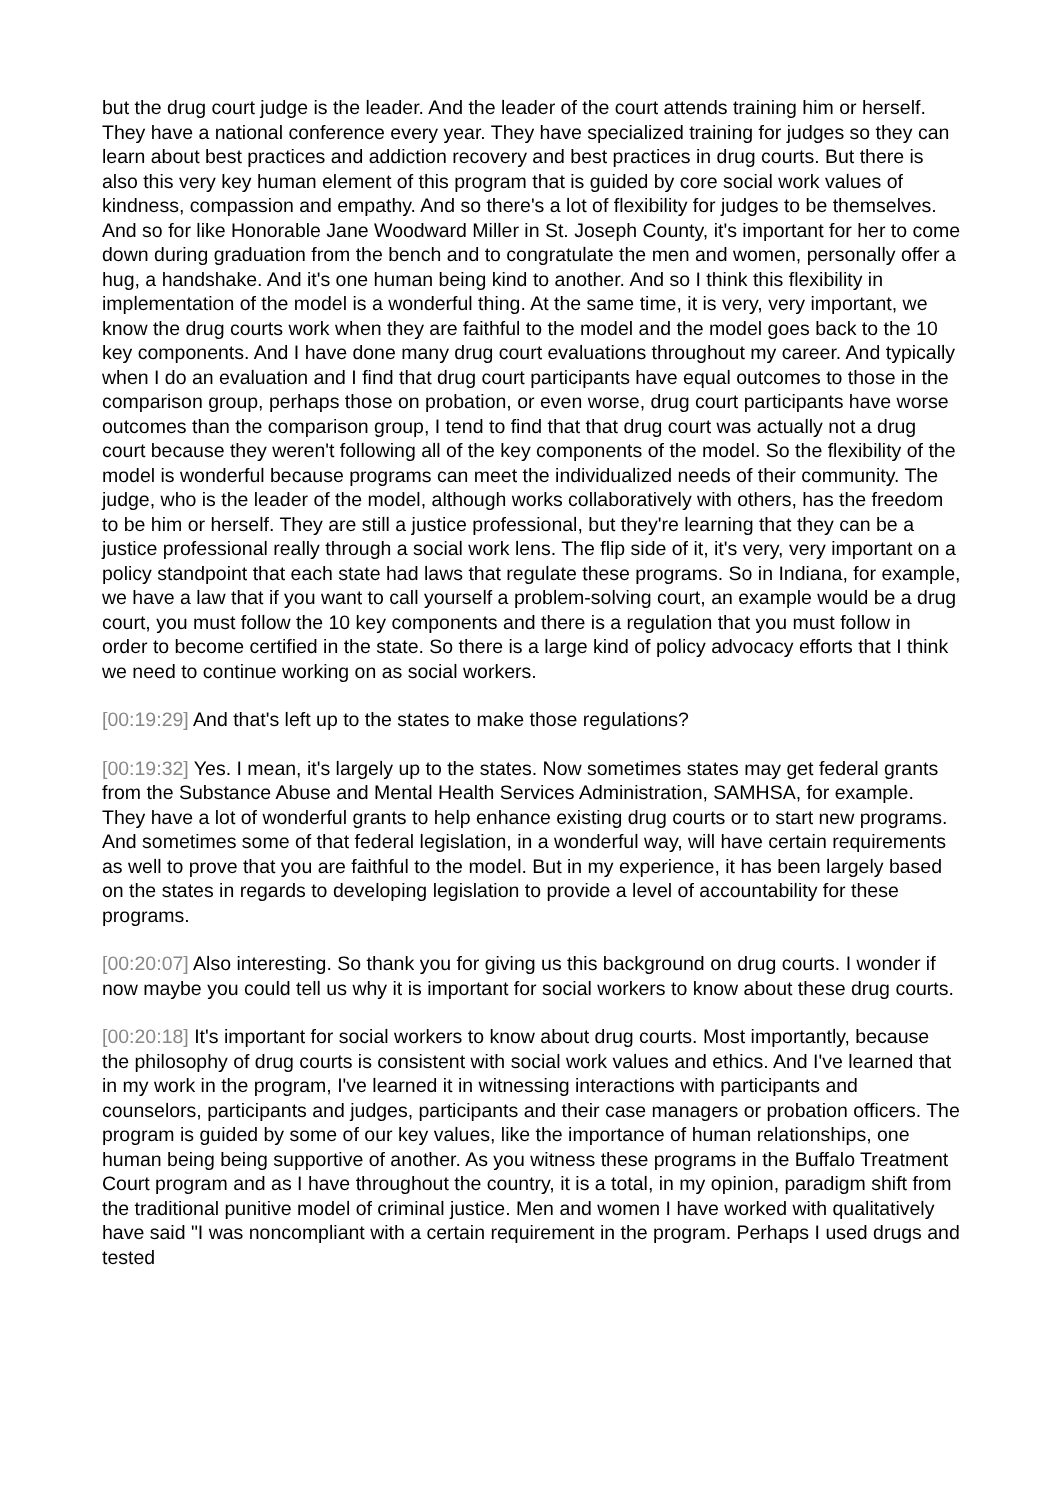but the drug court judge is the leader. And the leader of the court attends training him or herself. They have a national conference every year. They have specialized training for judges so they can learn about best practices and addiction recovery and best practices in drug courts. But there is also this very key human element of this program that is guided by core social work values of kindness, compassion and empathy. And so there's a lot of flexibility for judges to be themselves. And so for like Honorable Jane Woodward Miller in St. Joseph County, it's important for her to come down during graduation from the bench and to congratulate the men and women, personally offer a hug, a handshake. And it's one human being kind to another. And so I think this flexibility in implementation of the model is a wonderful thing. At the same time, it is very, very important, we know the drug courts work when they are faithful to the model and the model goes back to the 10 key components. And I have done many drug court evaluations throughout my career. And typically when I do an evaluation and I find that drug court participants have equal outcomes to those in the comparison group, perhaps those on probation, or even worse, drug court participants have worse outcomes than the comparison group, I tend to find that that drug court was actually not a drug court because they weren't following all of the key components of the model. So the flexibility of the model is wonderful because programs can meet the individualized needs of their community. The judge, who is the leader of the model, although works collaboratively with others, has the freedom to be him or herself. They are still a justice professional, but they're learning that they can be a justice professional really through a social work lens. The flip side of it, it's very, very important on a policy standpoint that each state had laws that regulate these programs. So in Indiana, for example, we have a law that if you want to call yourself a problem-solving court, an example would be a drug court, you must follow the 10 key components and there is a regulation that you must follow in order to become certified in the state. So there is a large kind of policy advocacy efforts that I think we need to continue working on as social workers.
[00:19:29] And that's left up to the states to make those regulations?
[00:19:32] Yes. I mean, it's largely up to the states. Now sometimes states may get federal grants from the Substance Abuse and Mental Health Services Administration, SAMHSA, for example. They have a lot of wonderful grants to help enhance existing drug courts or to start new programs. And sometimes some of that federal legislation, in a wonderful way, will have certain requirements as well to prove that you are faithful to the model. But in my experience, it has been largely based on the states in regards to developing legislation to provide a level of accountability for these programs.
[00:20:07] Also interesting. So thank you for giving us this background on drug courts. I wonder if now maybe you could tell us why it is important for social workers to know about these drug courts.
[00:20:18] It's important for social workers to know about drug courts. Most importantly, because the philosophy of drug courts is consistent with social work values and ethics. And I've learned that in my work in the program, I've learned it in witnessing interactions with participants and counselors, participants and judges, participants and their case managers or probation officers. The program is guided by some of our key values, like the importance of human relationships, one human being being supportive of another. As you witness these programs in the Buffalo Treatment Court program and as I have throughout the country, it is a total, in my opinion, paradigm shift from the traditional punitive model of criminal justice. Men and women I have worked with qualitatively have said "I was noncompliant with a certain requirement in the program. Perhaps I used drugs and tested